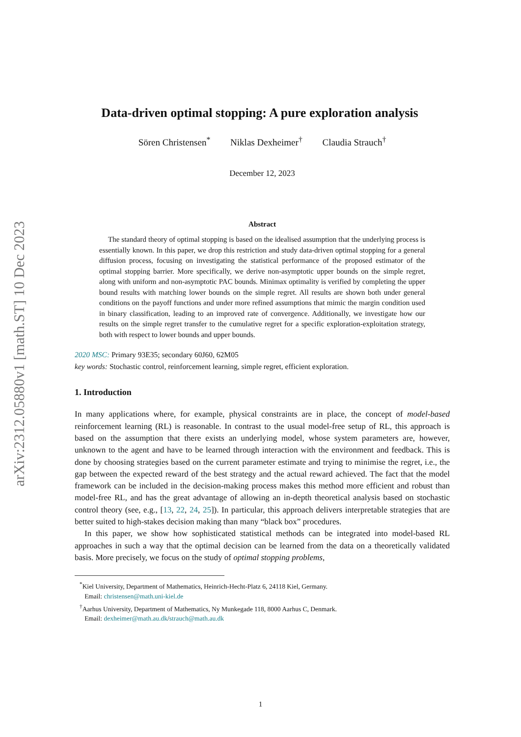arXiv:2312.05880v1 [math.ST] 10 Dec 2023
Data-driven optimal stopping: A pure exploration analysis
Sören Christensen<sup>*</sup> Niklas Dexheimer<sup>†</sup> Claudia Strauch<sup>†</sup>
December 12, 2023
Abstract
The standard theory of optimal stopping is based on the idealised assumption that the underlying process is essentially known. In this paper, we drop this restriction and study data-driven optimal stopping for a general diffusion process, focusing on investigating the statistical performance of the proposed estimator of the optimal stopping barrier. More specifically, we derive non-asymptotic upper bounds on the simple regret, along with uniform and non-asymptotic PAC bounds. Minimax optimality is verified by completing the upper bound results with matching lower bounds on the simple regret. All results are shown both under general conditions on the payoff functions and under more refined assumptions that mimic the margin condition used in binary classification, leading to an improved rate of convergence. Additionally, we investigate how our results on the simple regret transfer to the cumulative regret for a specific exploration-exploitation strategy, both with respect to lower bounds and upper bounds.
2020 MSC: Primary 93E35; secondary 60J60, 62M05
key words: Stochastic control, reinforcement learning, simple regret, efficient exploration.
1. Introduction
In many applications where, for example, physical constraints are in place, the concept of model-based reinforcement learning (RL) is reasonable. In contrast to the usual model-free setup of RL, this approach is based on the assumption that there exists an underlying model, whose system parameters are, however, unknown to the agent and have to be learned through interaction with the environment and feedback. This is done by choosing strategies based on the current parameter estimate and trying to minimise the regret, i.e., the gap between the expected reward of the best strategy and the actual reward achieved. The fact that the model framework can be included in the decision-making process makes this method more efficient and robust than model-free RL, and has the great advantage of allowing an in-depth theoretical analysis based on stochastic control theory (see, e.g., [13, 22, 24, 25]). In particular, this approach delivers interpretable strategies that are better suited to high-stakes decision making than many “black box” procedures.
In this paper, we show how sophisticated statistical methods can be integrated into model-based RL approaches in such a way that the optimal decision can be learned from the data on a theoretically validated basis. More precisely, we focus on the study of optimal stopping problems,
<sup>*</sup> Kiel University, Department of Mathematics, Heinrich-Hecht-Platz 6, 24118 Kiel, Germany.
Email: christensen@math.uni-kiel.de
<sup>†</sup> Aarhus University, Department of Mathematics, Ny Munkegade 118, 8000 Aarhus C, Denmark.
Email: dexheimer@math.au.dk/strauch@math.au.dk
1